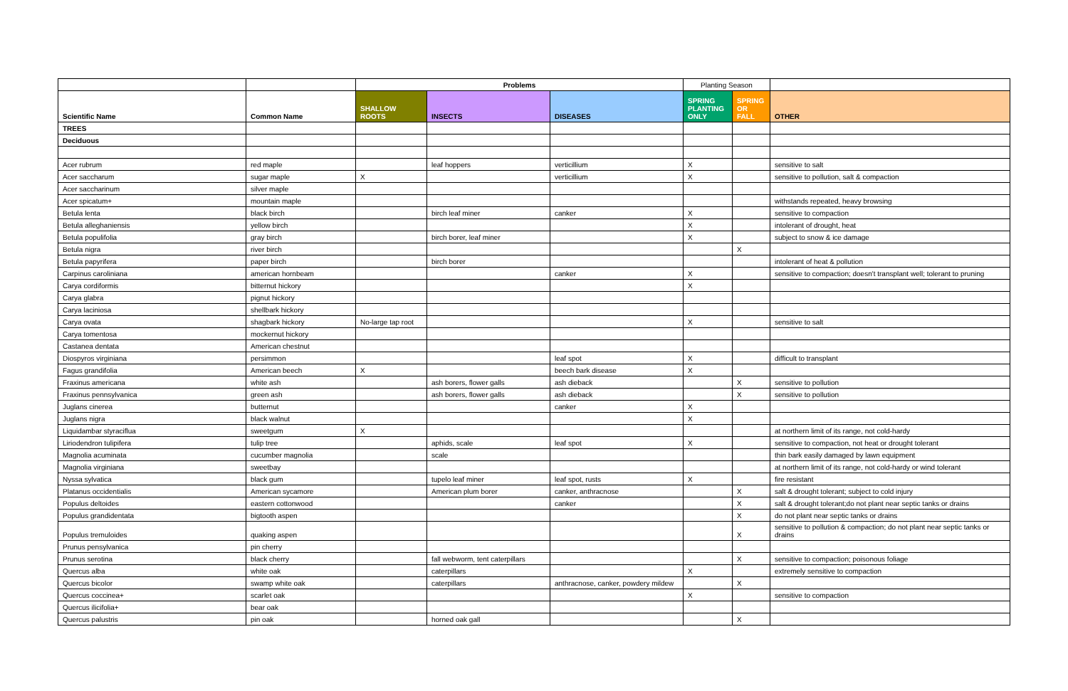| | | Problems | | | Planting Season | | |
| Scientific Name | Common Name | SHALLOW ROOTS | INSECTS | DISEASES | SPRING PLANTING ONLY | SPRING OR FALL | OTHER |
| TREES | | | | | | | |
| Deciduous | | | | | | | |
| Acer rubrum | red maple | | leaf hoppers | verticillium | X | | sensitive to salt |
| Acer saccharum | sugar maple | X | | verticillium | X | | sensitive to pollution, salt & compaction |
| Acer saccharinum | silver maple | | | | | | |
| Acer spicatum+ | mountain maple | | | | | | withstands repeated, heavy browsing |
| Betula lenta | black birch | | birch leaf miner | canker | X | | sensitive to compaction |
| Betula alleghaniensis | yellow birch | | | | X | | intolerant of drought, heat |
| Betula populifolia | gray birch | | birch borer, leaf miner | | X | | subject to snow & ice damage |
| Betula nigra | river birch | | | | | X | |
| Betula papyrifera | paper birch | | birch borer | | | | intolerant of heat & pollution |
| Carpinus caroliniana | american hornbeam | | | canker | X | | sensitive to compaction; doesn't transplant well; tolerant to pruning |
| Carya cordiformis | bitternut hickory | | | | X | | |
| Carya glabra | pignut hickory | | | | | | |
| Carya laciniosa | shellbark hickory | | | | | | |
| Carya ovata | shagbark hickory | No-large tap root | | | X | | sensitive to salt |
| Carya tomentosa | mockernut hickory | | | | | | |
| Castanea dentata | American chestnut | | | | | | |
| Diospyros virginiana | persimmon | | | leaf spot | X | | difficult to transplant |
| Fagus grandifolia | American beech | X | | beech bark disease | X | | |
| Fraxinus americana | white ash | | ash borers, flower galls | ash dieback | | X | sensitive to pollution |
| Fraxinus pennsylvanica | green ash | | ash borers, flower galls | ash dieback | | X | sensitive to pollution |
| Juglans cinerea | butternut | | | canker | X | | |
| Juglans nigra | black walnut | | | | X | | |
| Liquidambar styraciflua | sweetgum | X | | | | | at northern limit of its range, not cold-hardy |
| Liriodendron tulipifera | tulip tree | | aphids, scale | leaf spot | X | | sensitive to compaction, not heat or drought tolerant |
| Magnolia acuminata | cucumber magnolia | | scale | | | | thin bark easily damaged by lawn equipment |
| Magnolia virginiana | sweetbay | | | | | | at northern limit of its range, not cold-hardy or wind tolerant |
| Nyssa sylvatica | black gum | | tupelo leaf miner | leaf spot, rusts | X | | fire resistant |
| Platanus occidentialis | American sycamore | | American plum borer | canker, anthracnose | | X | salt & drought tolerant; subject to cold injury |
| Populus deltoides | eastern cottonwood | | | canker | | X | salt & drought tolerant;do not plant near septic tanks or drains |
| Populus grandidentata | bigtooth aspen | | | | | X | do not plant near septic tanks or drains |
| Populus tremuloides | quaking aspen | | | | | X | sensitive to pollution & compaction; do not plant near septic tanks or drains |
| Prunus pensylvanica | pin cherry | | | | | | |
| Prunus serotina | black cherry | | fall webworm, tent caterpillars | | | X | sensitive to compaction; poisonous foliage |
| Quercus alba | white oak | | caterpillars | | X | | extremely sensitive to compaction |
| Quercus bicolor | swamp white oak | | caterpillars | anthracnose, canker, powdery mildew | | X | |
| Quercus coccinea+ | scarlet oak | | | | X | | sensitive to compaction |
| Quercus ilicifolia+ | bear oak | | | | | | |
| Quercus palustris | pin oak | | horned oak gall | | | X | |